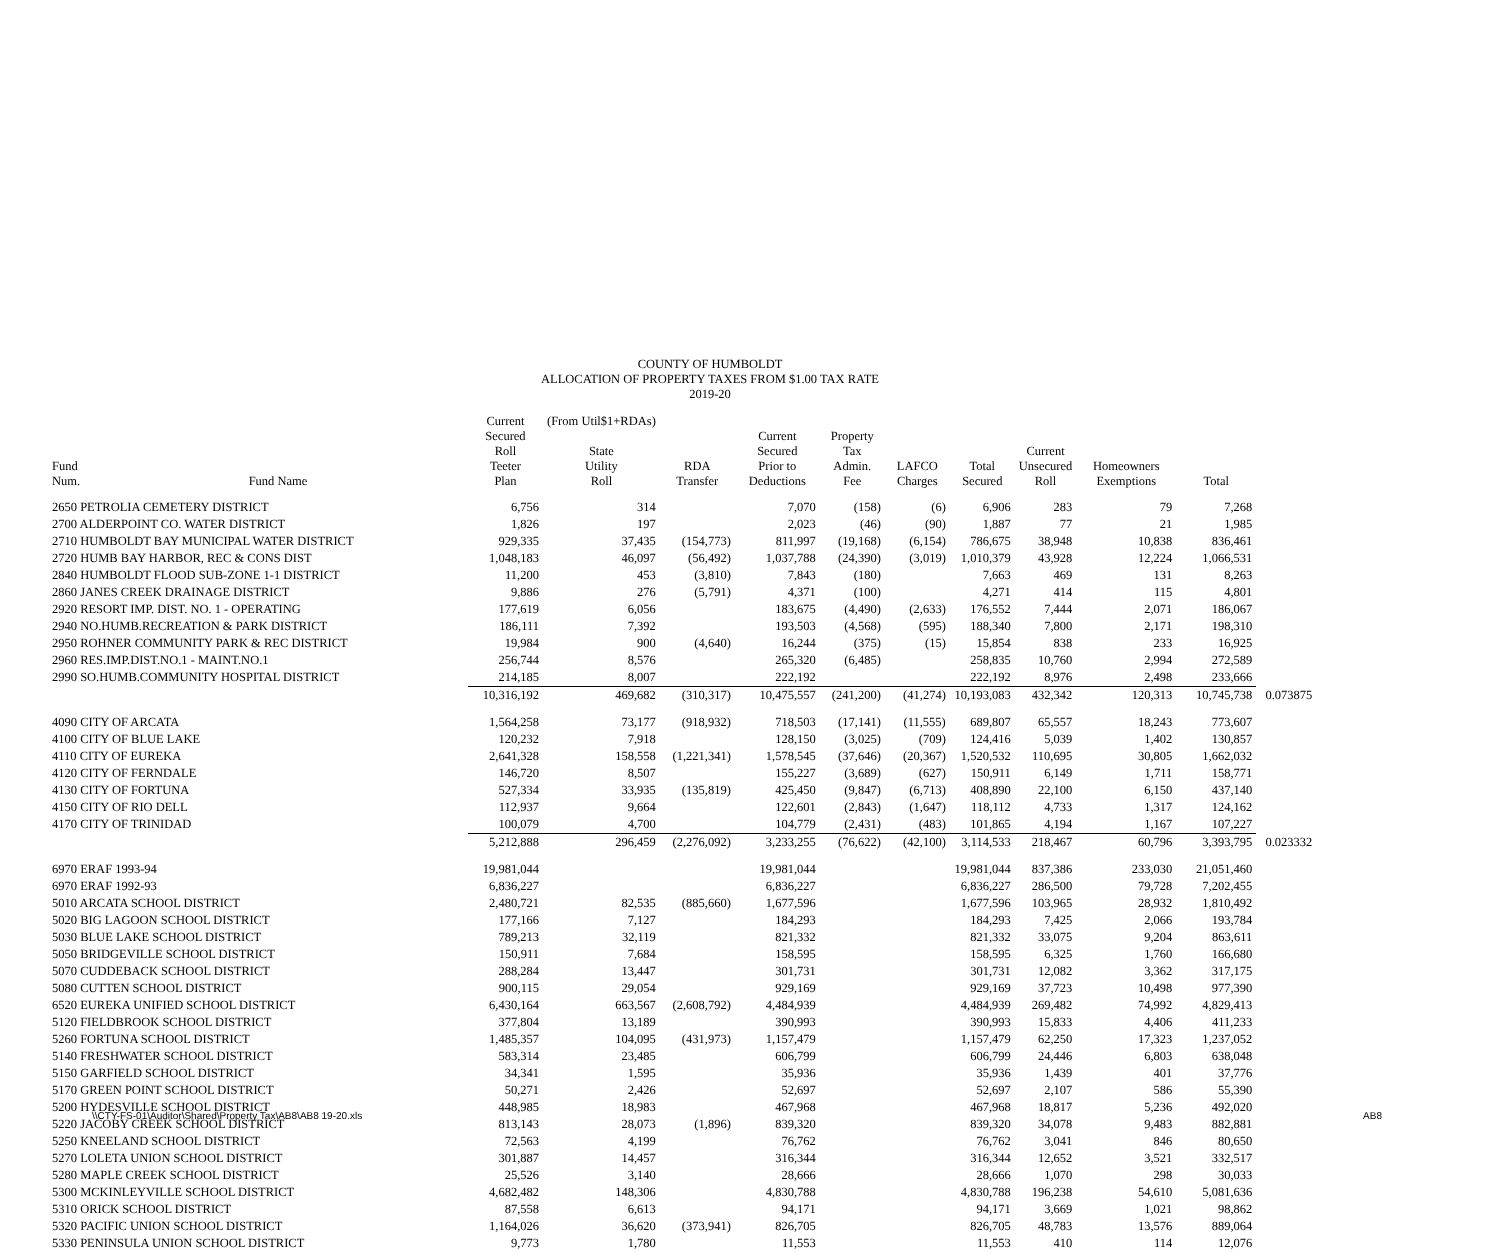COUNTY OF HUMBOLDT
ALLOCATION OF PROPERTY TAXES FROM $1.00 TAX RATE
2019-20
| | | Current | (From Util$1+RDAs) | | | | | | | | | |
| --- | --- | --- | --- | --- | --- | --- | --- | --- | --- | --- | --- | --- |
| | | Secured | | | Current | Property | | | | | | |
| | | Roll | State | | Secured | Tax | | | Current | | | |
| Fund | | Teeter | Utility | RDA | Prior to | Admin. | LAFCO | Total | Unsecured | Homeowners | | |
| Num. | Fund Name | Plan | Roll | Transfer | Deductions | Fee | Charges | Secured | Roll | Exemptions | Total | |
| 2650 PETROLIA CEMETERY DISTRICT | | 6,756 | 314 | | 7,070 | (158) | (6) | 6,906 | 283 | 79 | 7,268 | |
| 2700 ALDERPOINT CO. WATER DISTRICT | | 1,826 | 197 | | 2,023 | (46) | (90) | 1,887 | 77 | 21 | 1,985 | |
| 2710 HUMBOLDT BAY MUNICIPAL WATER DISTRICT | | 929,335 | 37,435 | (154,773) | 811,997 | (19,168) | (6,154) | 786,675 | 38,948 | 10,838 | 836,461 | |
| 2720 HUMB BAY HARBOR, REC & CONS DIST | | 1,048,183 | 46,097 | (56,492) | 1,037,788 | (24,390) | (3,019) | 1,010,379 | 43,928 | 12,224 | 1,066,531 | |
| 2840 HUMBOLDT FLOOD SUB-ZONE 1-1 DISTRICT | | 11,200 | 453 | (3,810) | 7,843 | (180) | | 7,663 | 469 | 131 | 8,263 | |
| 2860 JANES CREEK DRAINAGE DISTRICT | | 9,886 | 276 | (5,791) | 4,371 | (100) | | 4,271 | 414 | 115 | 4,801 | |
| 2920 RESORT IMP. DIST. NO. 1 - OPERATING | | 177,619 | 6,056 | | 183,675 | (4,490) | (2,633) | 176,552 | 7,444 | 2,071 | 186,067 | |
| 2940 NO.HUMB.RECREATION & PARK DISTRICT | | 186,111 | 7,392 | | 193,503 | (4,568) | (595) | 188,340 | 7,800 | 2,171 | 198,310 | |
| 2950 ROHNER COMMUNITY PARK & REC DISTRICT | | 19,984 | 900 | (4,640) | 16,244 | (375) | (15) | 15,854 | 838 | 233 | 16,925 | |
| 2960 RES.IMP.DIST.NO.1 - MAINT.NO.1 | | 256,744 | 8,576 | | 265,320 | (6,485) | | 258,835 | 10,760 | 2,994 | 272,589 | |
| 2990 SO.HUMB.COMMUNITY HOSPITAL DISTRICT | | 214,185 | 8,007 | | 222,192 | | | 222,192 | 8,976 | 2,498 | 233,666 | |
| | | 10,316,192 | 469,682 | (310,317) | 10,475,557 | (241,200) | (41,274) | 10,193,083 | 432,342 | 120,313 | 10,745,738 | 0.073875 |
| 4090 CITY OF ARCATA | | 1,564,258 | 73,177 | (918,932) | 718,503 | (17,141) | (11,555) | 689,807 | 65,557 | 18,243 | 773,607 | |
| 4100 CITY OF BLUE LAKE | | 120,232 | 7,918 | | 128,150 | (3,025) | (709) | 124,416 | 5,039 | 1,402 | 130,857 | |
| 4110 CITY OF EUREKA | | 2,641,328 | 158,558 | (1,221,341) | 1,578,545 | (37,646) | (20,367) | 1,520,532 | 110,695 | 30,805 | 1,662,032 | |
| 4120 CITY OF FERNDALE | | 146,720 | 8,507 | | 155,227 | (3,689) | (627) | 150,911 | 6,149 | 1,711 | 158,771 | |
| 4130 CITY OF FORTUNA | | 527,334 | 33,935 | (135,819) | 425,450 | (9,847) | (6,713) | 408,890 | 22,100 | 6,150 | 437,140 | |
| 4150 CITY OF RIO DELL | | 112,937 | 9,664 | | 122,601 | (2,843) | (1,647) | 118,112 | 4,733 | 1,317 | 124,162 | |
| 4170 CITY OF TRINIDAD | | 100,079 | 4,700 | | 104,779 | (2,431) | (483) | 101,865 | 4,194 | 1,167 | 107,227 | |
| | | 5,212,888 | 296,459 | (2,276,092) | 3,233,255 | (76,622) | (42,100) | 3,114,533 | 218,467 | 60,796 | 3,393,795 | 0.023332 |
| 6970 ERAF 1993-94 | | 19,981,044 | | | 19,981,044 | | | 19,981,044 | 837,386 | 233,030 | 21,051,460 | |
| 6970 ERAF 1992-93 | | 6,836,227 | | | 6,836,227 | | | 6,836,227 | 286,500 | 79,728 | 7,202,455 | |
| 5010 ARCATA SCHOOL DISTRICT | | 2,480,721 | 82,535 | (885,660) | 1,677,596 | | | 1,677,596 | 103,965 | 28,932 | 1,810,492 | |
| 5020 BIG LAGOON SCHOOL DISTRICT | | 177,166 | 7,127 | | 184,293 | | | 184,293 | 7,425 | 2,066 | 193,784 | |
| 5030 BLUE LAKE SCHOOL DISTRICT | | 789,213 | 32,119 | | 821,332 | | | 821,332 | 33,075 | 9,204 | 863,611 | |
| 5050 BRIDGEVILLE SCHOOL DISTRICT | | 150,911 | 7,684 | | 158,595 | | | 158,595 | 6,325 | 1,760 | 166,680 | |
| 5070 CUDDEBACK SCHOOL DISTRICT | | 288,284 | 13,447 | | 301,731 | | | 301,731 | 12,082 | 3,362 | 317,175 | |
| 5080 CUTTEN SCHOOL DISTRICT | | 900,115 | 29,054 | | 929,169 | | | 929,169 | 37,723 | 10,498 | 977,390 | |
| 6520 EUREKA UNIFIED SCHOOL DISTRICT | | 6,430,164 | 663,567 | (2,608,792) | 4,484,939 | | | 4,484,939 | 269,482 | 74,992 | 4,829,413 | |
| 5120 FIELDBROOK SCHOOL DISTRICT | | 377,804 | 13,189 | | 390,993 | | | 390,993 | 15,833 | 4,406 | 411,233 | |
| 5260 FORTUNA SCHOOL DISTRICT | | 1,485,357 | 104,095 | (431,973) | 1,157,479 | | | 1,157,479 | 62,250 | 17,323 | 1,237,052 | |
| 5140 FRESHWATER SCHOOL DISTRICT | | 583,314 | 23,485 | | 606,799 | | | 606,799 | 24,446 | 6,803 | 638,048 | |
| 5150 GARFIELD SCHOOL DISTRICT | | 34,341 | 1,595 | | 35,936 | | | 35,936 | 1,439 | 401 | 37,776 | |
| 5170 GREEN POINT SCHOOL DISTRICT | | 50,271 | 2,426 | | 52,697 | | | 52,697 | 2,107 | 586 | 55,390 | |
| 5200 HYDESVILLE SCHOOL DISTRICT | | 448,985 | 18,983 | | 467,968 | | | 467,968 | 18,817 | 5,236 | 492,020 | |
| 5220 JACOBY CREEK SCHOOL DISTRICT | | 813,143 | 28,073 | (1,896) | 839,320 | | | 839,320 | 34,078 | 9,483 | 882,881 | |
| 5250 KNEELAND SCHOOL DISTRICT | | 72,563 | 4,199 | | 76,762 | | | 76,762 | 3,041 | 846 | 80,650 | |
| 5270 LOLETA UNION SCHOOL DISTRICT | | 301,887 | 14,457 | | 316,344 | | | 316,344 | 12,652 | 3,521 | 332,517 | |
| 5280 MAPLE CREEK SCHOOL DISTRICT | | 25,526 | 3,140 | | 28,666 | | | 28,666 | 1,070 | 298 | 30,033 | |
| 5300 MCKINLEYVILLE SCHOOL DISTRICT | | 4,682,482 | 148,306 | | 4,830,788 | | | 4,830,788 | 196,238 | 54,610 | 5,081,636 | |
| 5310 ORICK SCHOOL DISTRICT | | 87,558 | 6,613 | | 94,171 | | | 94,171 | 3,669 | 1,021 | 98,862 | |
| 5320 PACIFIC UNION SCHOOL DISTRICT | | 1,164,026 | 36,620 | (373,941) | 826,705 | | | 826,705 | 48,783 | 13,576 | 889,064 | |
| 5330 PENINSULA UNION SCHOOL DISTRICT | | 9,773 | 1,780 | | 11,553 | | | 11,553 | 410 | 114 | 12,076 | |
\\CTY-FS-01\Auditor\Shared\Property Tax\AB8\AB8 19-20.xls AB8